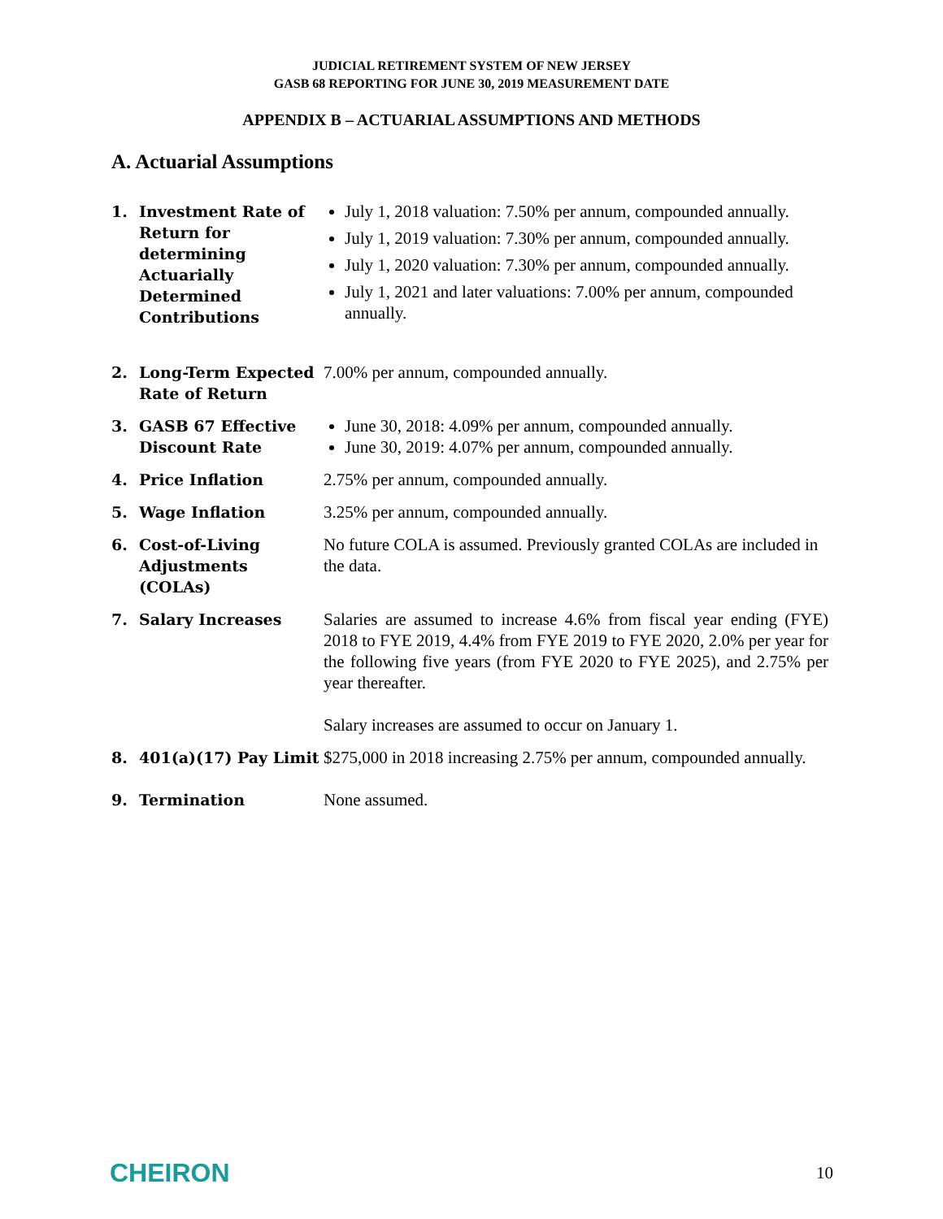JUDICIAL RETIREMENT SYSTEM OF NEW JERSEY
GASB 68 REPORTING FOR JUNE 30, 2019 MEASUREMENT DATE
APPENDIX B – ACTUARIAL ASSUMPTIONS AND METHODS
A. Actuarial Assumptions
1. Investment Rate of Return for determining Actuarially Determined Contributions
July 1, 2018 valuation: 7.50% per annum, compounded annually.
July 1, 2019 valuation: 7.30% per annum, compounded annually.
July 1, 2020 valuation: 7.30% per annum, compounded annually.
July 1, 2021 and later valuations: 7.00% per annum, compounded annually.
2. Long-Term Expected Rate of Return
7.00% per annum, compounded annually.
3. GASB 67 Effective Discount Rate
June 30, 2018: 4.09% per annum, compounded annually.
June 30, 2019: 4.07% per annum, compounded annually.
4. Price Inflation 2.75% per annum, compounded annually.
5. Wage Inflation 3.25% per annum, compounded annually.
6. Cost-of-Living Adjustments (COLAs)
No future COLA is assumed. Previously granted COLAs are included in the data.
7. Salary Increases Salaries are assumed to increase 4.6% from fiscal year ending (FYE) 2018 to FYE 2019, 4.4% from FYE 2019 to FYE 2020, 2.0% per year for the following five years (from FYE 2020 to FYE 2025), and 2.75% per year thereafter.
Salary increases are assumed to occur on January 1.
8. 401(a)(17) Pay Limit
$275,000 in 2018 increasing 2.75% per annum, compounded annually.
9. Termination None assumed.
CHEIRON
10